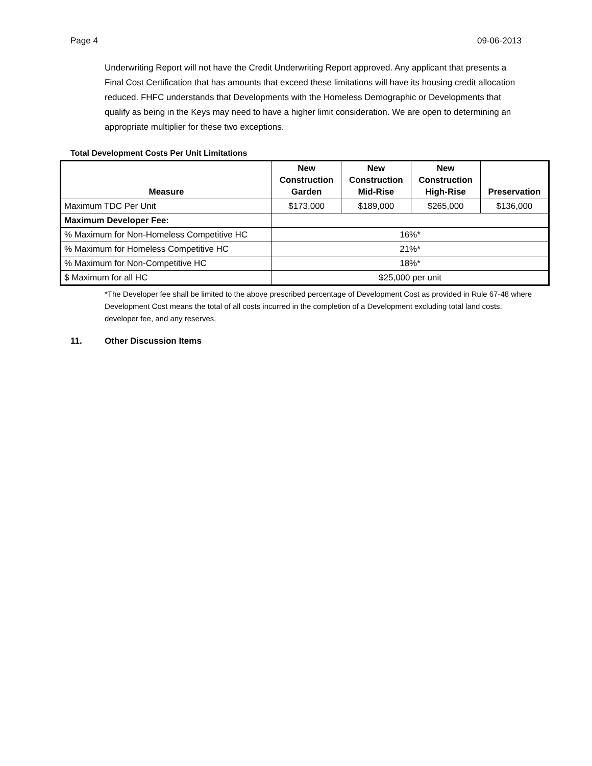Page 4 09-06-2013
Underwriting Report will not have the Credit Underwriting Report approved. Any applicant that presents a Final Cost Certification that has amounts that exceed these limitations will have its housing credit allocation reduced. FHFC understands that Developments with the Homeless Demographic or Developments that qualify as being in the Keys may need to have a higher limit consideration. We are open to determining an appropriate multiplier for these two exceptions.
Total Development Costs Per Unit Limitations
| Measure | New Construction Garden | New Construction Mid-Rise | New Construction High-Rise | Preservation |
| --- | --- | --- | --- | --- |
| Maximum TDC Per Unit | $173,000 | $189,000 | $265,000 | $136,000 |
| Maximum Developer Fee: | | | | |
| % Maximum for Non-Homeless Competitive HC | 16%* | | | |
| % Maximum for Homeless Competitive HC | 21%* | | | |
| % Maximum for Non-Competitive HC | 18%* | | | |
| $ Maximum for all HC | $25,000 per unit | | | |
*The Developer fee shall be limited to the above prescribed percentage of Development Cost as provided in Rule 67-48 where Development Cost means the total of all costs incurred in the completion of a Development excluding total land costs, developer fee, and any reserves.
11. Other Discussion Items